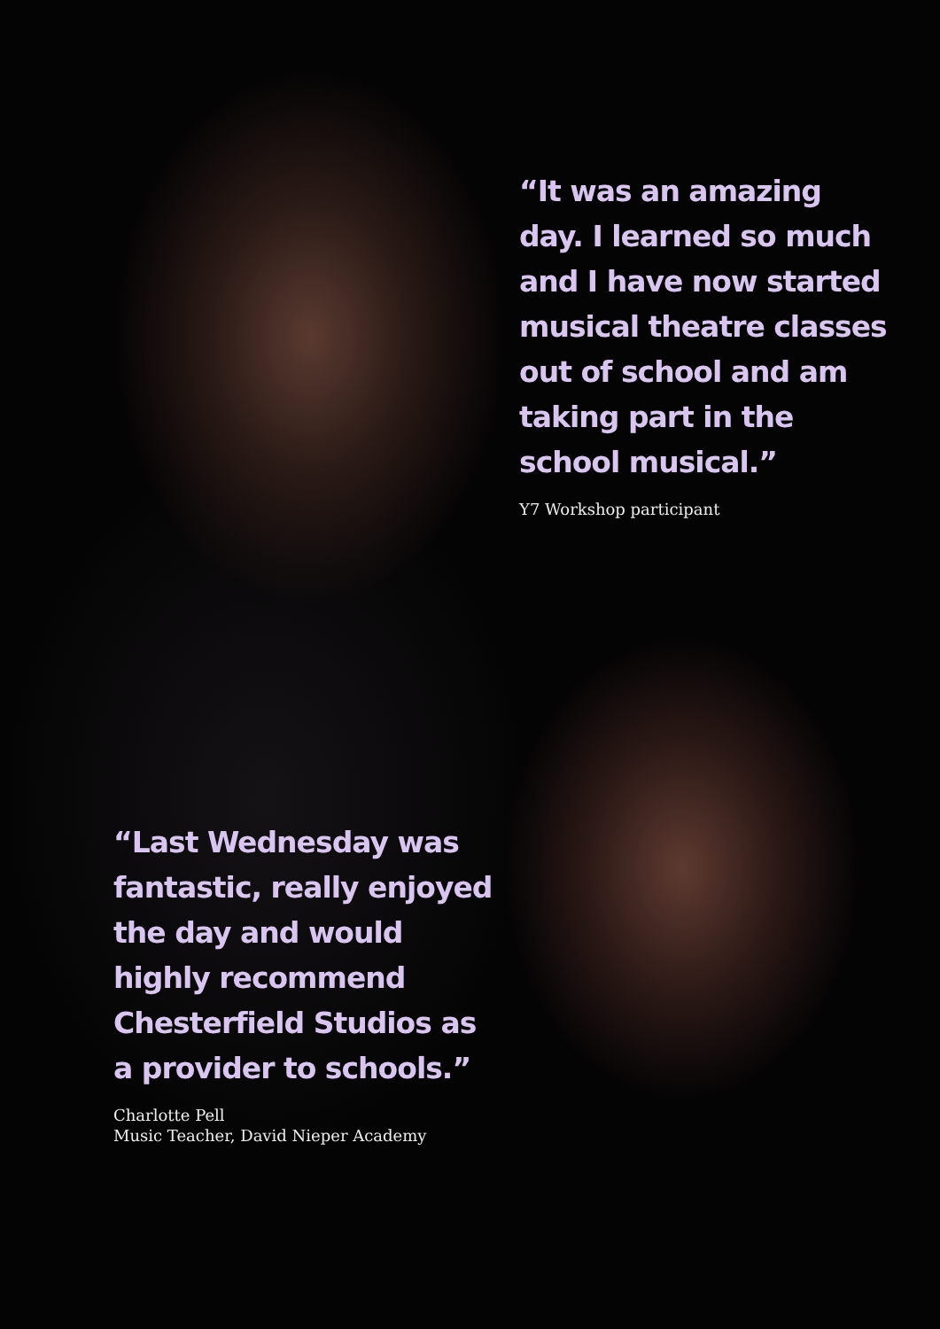“It was an amazing day. I learned so much and I have now started musical theatre classes out of school and am taking part in the school musical.”
Y7 Workshop participant
“Last Wednesday was fantastic, really enjoyed the day and would highly recommend Chesterfield Studios as a provider to schools.”
Charlotte Pell
Music Teacher, David Nieper Academy